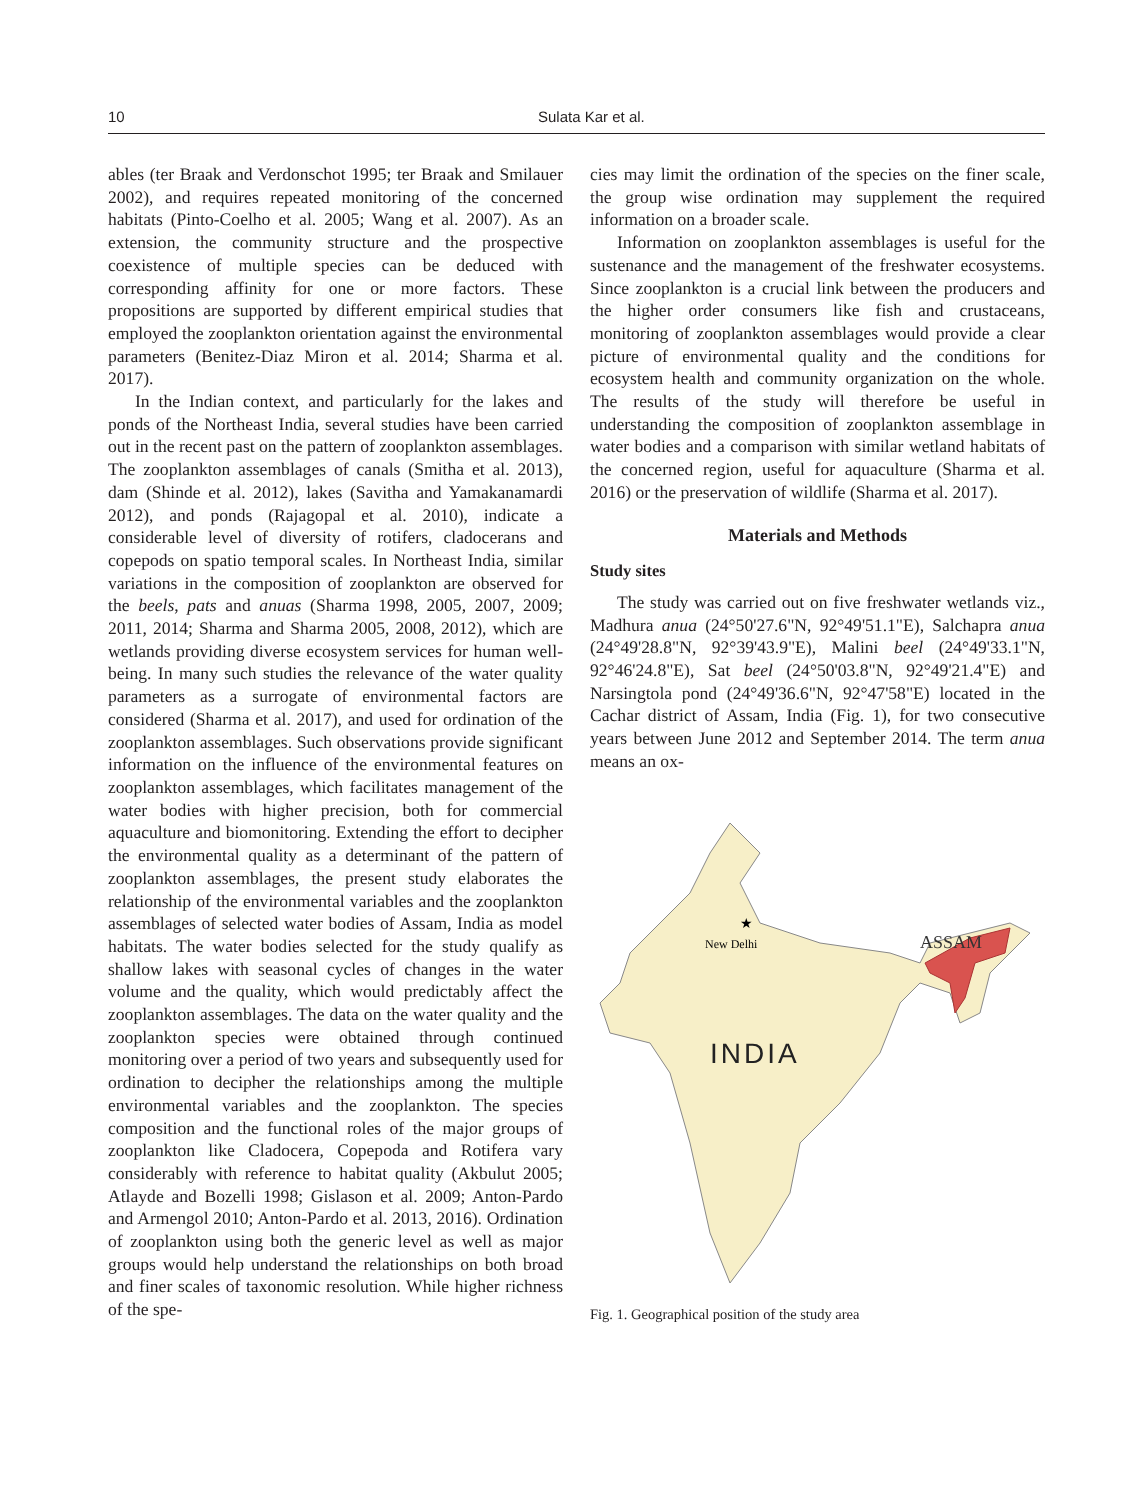10 Sulata Kar et al.
ables (ter Braak and Verdonschot 1995; ter Braak and Smilauer 2002), and requires repeated monitoring of the concerned habitats (Pinto-Coelho et al. 2005; Wang et al. 2007). As an extension, the community structure and the prospective coexistence of multiple species can be deduced with corresponding affinity for one or more factors. These propositions are supported by different empirical studies that employed the zooplankton orientation against the environmental parameters (Benitez-Diaz Miron et al. 2014; Sharma et al. 2017).
In the Indian context, and particularly for the lakes and ponds of the Northeast India, several studies have been carried out in the recent past on the pattern of zooplankton assemblages. The zooplankton assemblages of canals (Smitha et al. 2013), dam (Shinde et al. 2012), lakes (Savitha and Yamakanamardi 2012), and ponds (Rajagopal et al. 2010), indicate a considerable level of diversity of rotifers, cladocerans and copepods on spatio temporal scales. In Northeast India, similar variations in the composition of zooplankton are observed for the beels, pats and anuas (Sharma 1998, 2005, 2007, 2009; 2011, 2014; Sharma and Sharma 2005, 2008, 2012), which are wetlands providing diverse ecosystem services for human well-being. In many such studies the relevance of the water quality parameters as a surrogate of environmental factors are considered (Sharma et al. 2017), and used for ordination of the zooplankton assemblages. Such observations provide significant information on the influence of the environmental features on zooplankton assemblages, which facilitates management of the water bodies with higher precision, both for commercial aquaculture and biomonitoring. Extending the effort to decipher the environmental quality as a determinant of the pattern of zooplankton assemblages, the present study elaborates the relationship of the environmental variables and the zooplankton assemblages of selected water bodies of Assam, India as model habitats. The water bodies selected for the study qualify as shallow lakes with seasonal cycles of changes in the water volume and the quality, which would predictably affect the zooplankton assemblages. The data on the water quality and the zooplankton species were obtained through continued monitoring over a period of two years and subsequently used for ordination to decipher the relationships among the multiple environmental variables and the zooplankton. The species composition and the functional roles of the major groups of zooplankton like Cladocera, Copepoda and Rotifera vary considerably with reference to habitat quality (Akbulut 2005; Atlayde and Bozelli 1998; Gislason et al. 2009; Anton-Pardo and Armengol 2010; Anton-Pardo et al. 2013, 2016). Ordination of zooplankton using both the generic level as well as major groups would help understand the relationships on both broad and finer scales of taxonomic resolution. While higher richness of the spe-
cies may limit the ordination of the species on the finer scale, the group wise ordination may supplement the required information on a broader scale.
Information on zooplankton assemblages is useful for the sustenance and the management of the freshwater ecosystems. Since zooplankton is a crucial link between the producers and the higher order consumers like fish and crustaceans, monitoring of zooplankton assemblages would provide a clear picture of environmental quality and the conditions for ecosystem health and community organization on the whole. The results of the study will therefore be useful in understanding the composition of zooplankton assemblage in water bodies and a comparison with similar wetland habitats of the concerned region, useful for aquaculture (Sharma et al. 2016) or the preservation of wildlife (Sharma et al. 2017).
Materials and Methods
Study sites
The study was carried out on five freshwater wetlands viz., Madhura anua (24°50'27.6"N, 92°49'51.1"E), Salchapra anua (24°49'28.8"N, 92°39'43.9"E), Malini beel (24°49'33.1"N, 92°46'24.8"E), Sat beel (24°50'03.8"N, 92°49'21.4"E) and Narsingtola pond (24°49'36.6"N, 92°47'58"E) located in the Cachar district of Assam, India (Fig. 1), for two consecutive years between June 2012 and September 2014. The term anua means an ox-
ASSAM
★
New Delhi
INDIA
Fig. 1. Geographical position of the study area